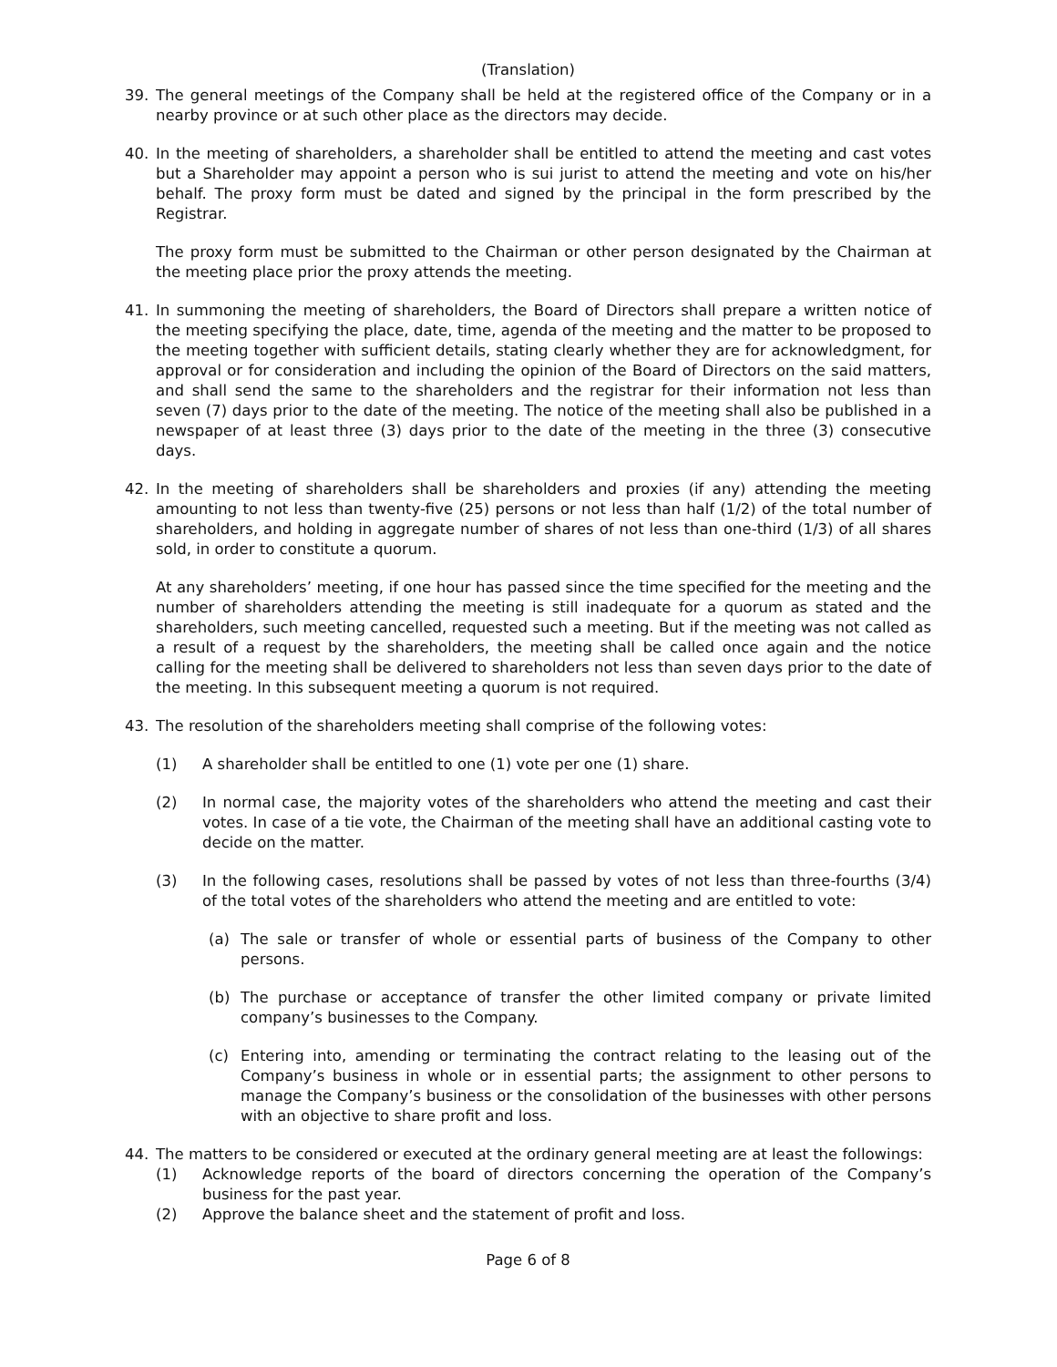(Translation)
39. The general meetings of the Company shall be held at the registered office of the Company or in a nearby province or at such other place as the directors may decide.
40. In the meeting of shareholders, a shareholder shall be entitled to attend the meeting and cast votes but a Shareholder may appoint a person who is sui jurist to attend the meeting and vote on his/her behalf. The proxy form must be dated and signed by the principal in the form prescribed by the Registrar.
The proxy form must be submitted to the Chairman or other person designated by the Chairman at the meeting place prior the proxy attends the meeting.
41. In summoning the meeting of shareholders, the Board of Directors shall prepare a written notice of the meeting specifying the place, date, time, agenda of the meeting and the matter to be proposed to the meeting together with sufficient details, stating clearly whether they are for acknowledgment, for approval or for consideration and including the opinion of the Board of Directors on the said matters, and shall send the same to the shareholders and the registrar for their information not less than seven (7) days prior to the date of the meeting. The notice of the meeting shall also be published in a newspaper of at least three (3) days prior to the date of the meeting in the three (3) consecutive days.
42. In the meeting of shareholders shall be shareholders and proxies (if any) attending the meeting amounting to not less than twenty-five (25) persons or not less than half (1/2) of the total number of shareholders, and holding in aggregate number of shares of not less than one-third (1/3) of all shares sold, in order to constitute a quorum.
At any shareholders’ meeting, if one hour has passed since the time specified for the meeting and the number of shareholders attending the meeting is still inadequate for a quorum as stated and the shareholders, such meeting cancelled, requested such a meeting. But if the meeting was not called as a result of a request by the shareholders, the meeting shall be called once again and the notice calling for the meeting shall be delivered to shareholders not less than seven days prior to the date of the meeting. In this subsequent meeting a quorum is not required.
43. The resolution of the shareholders meeting shall comprise of the following votes:
(1) A shareholder shall be entitled to one (1) vote per one (1) share.
(2) In normal case, the majority votes of the shareholders who attend the meeting and cast their votes. In case of a tie vote, the Chairman of the meeting shall have an additional casting vote to decide on the matter.
(3) In the following cases, resolutions shall be passed by votes of not less than three-fourths (3/4) of the total votes of the shareholders who attend the meeting and are entitled to vote:
(a) The sale or transfer of whole or essential parts of business of the Company to other persons.
(b) The purchase or acceptance of transfer the other limited company or private limited company’s businesses to the Company.
(c) Entering into, amending or terminating the contract relating to the leasing out of the Company’s business in whole or in essential parts; the assignment to other persons to manage the Company’s business or the consolidation of the businesses with other persons with an objective to share profit and loss.
44. The matters to be considered or executed at the ordinary general meeting are at least the followings:
(1) Acknowledge reports of the board of directors concerning the operation of the Company’s business for the past year.
(2) Approve the balance sheet and the statement of profit and loss.
Page 6 of 8